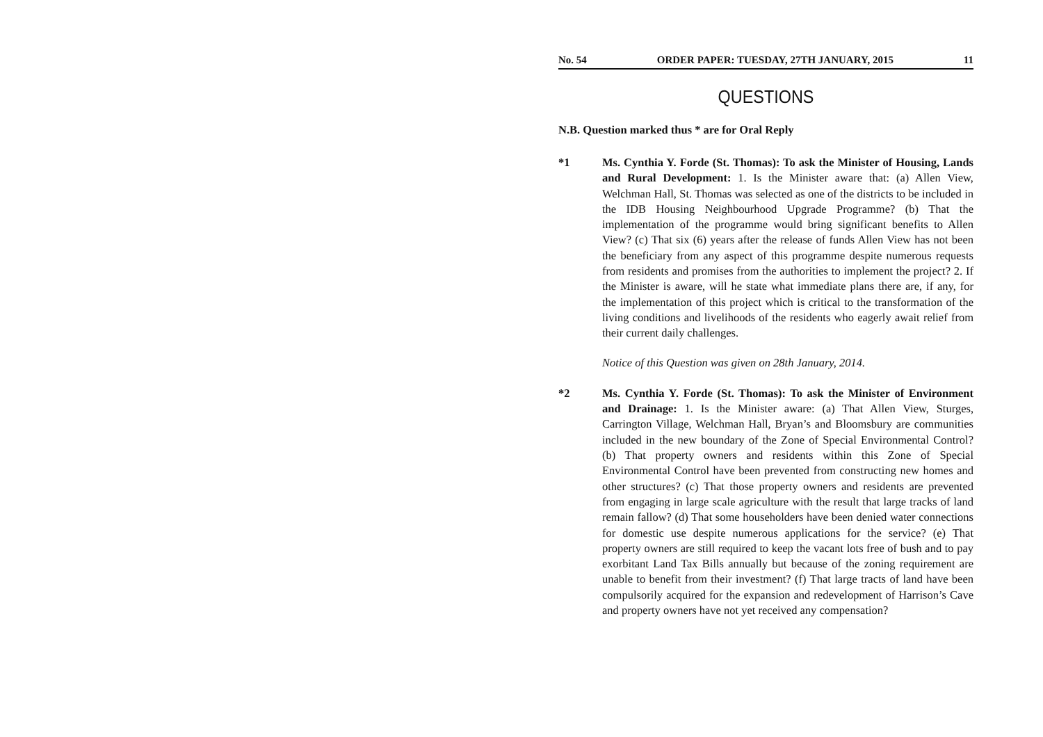No. 54 ORDER PAPER: TUESDAY, 27TH JANUARY, 2015 11
QUESTIONS
N.B. Question marked thus * are for Oral Reply
*1 Ms. Cynthia Y. Forde (St. Thomas): To ask the Minister of Housing, Lands and Rural Development: 1. Is the Minister aware that: (a) Allen View, Welchman Hall, St. Thomas was selected as one of the districts to be included in the IDB Housing Neighbourhood Upgrade Programme? (b) That the implementation of the programme would bring significant benefits to Allen View? (c) That six (6) years after the release of funds Allen View has not been the beneficiary from any aspect of this programme despite numerous requests from residents and promises from the authorities to implement the project? 2. If the Minister is aware, will he state what immediate plans there are, if any, for the implementation of this project which is critical to the transformation of the living conditions and livelihoods of the residents who eagerly await relief from their current daily challenges.
Notice of this Question was given on 28th January, 2014.
*2 Ms. Cynthia Y. Forde (St. Thomas): To ask the Minister of Environment and Drainage: 1. Is the Minister aware: (a) That Allen View, Sturges, Carrington Village, Welchman Hall, Bryan’s and Bloomsbury are communities included in the new boundary of the Zone of Special Environmental Control? (b) That property owners and residents within this Zone of Special Environmental Control have been prevented from constructing new homes and other structures? (c) That those property owners and residents are prevented from engaging in large scale agriculture with the result that large tracks of land remain fallow? (d) That some householders have been denied water connections for domestic use despite numerous applications for the service? (e) That property owners are still required to keep the vacant lots free of bush and to pay exorbitant Land Tax Bills annually but because of the zoning requirement are unable to benefit from their investment? (f) That large tracts of land have been compulsorily acquired for the expansion and redevelopment of Harrison’s Cave and property owners have not yet received any compensation?